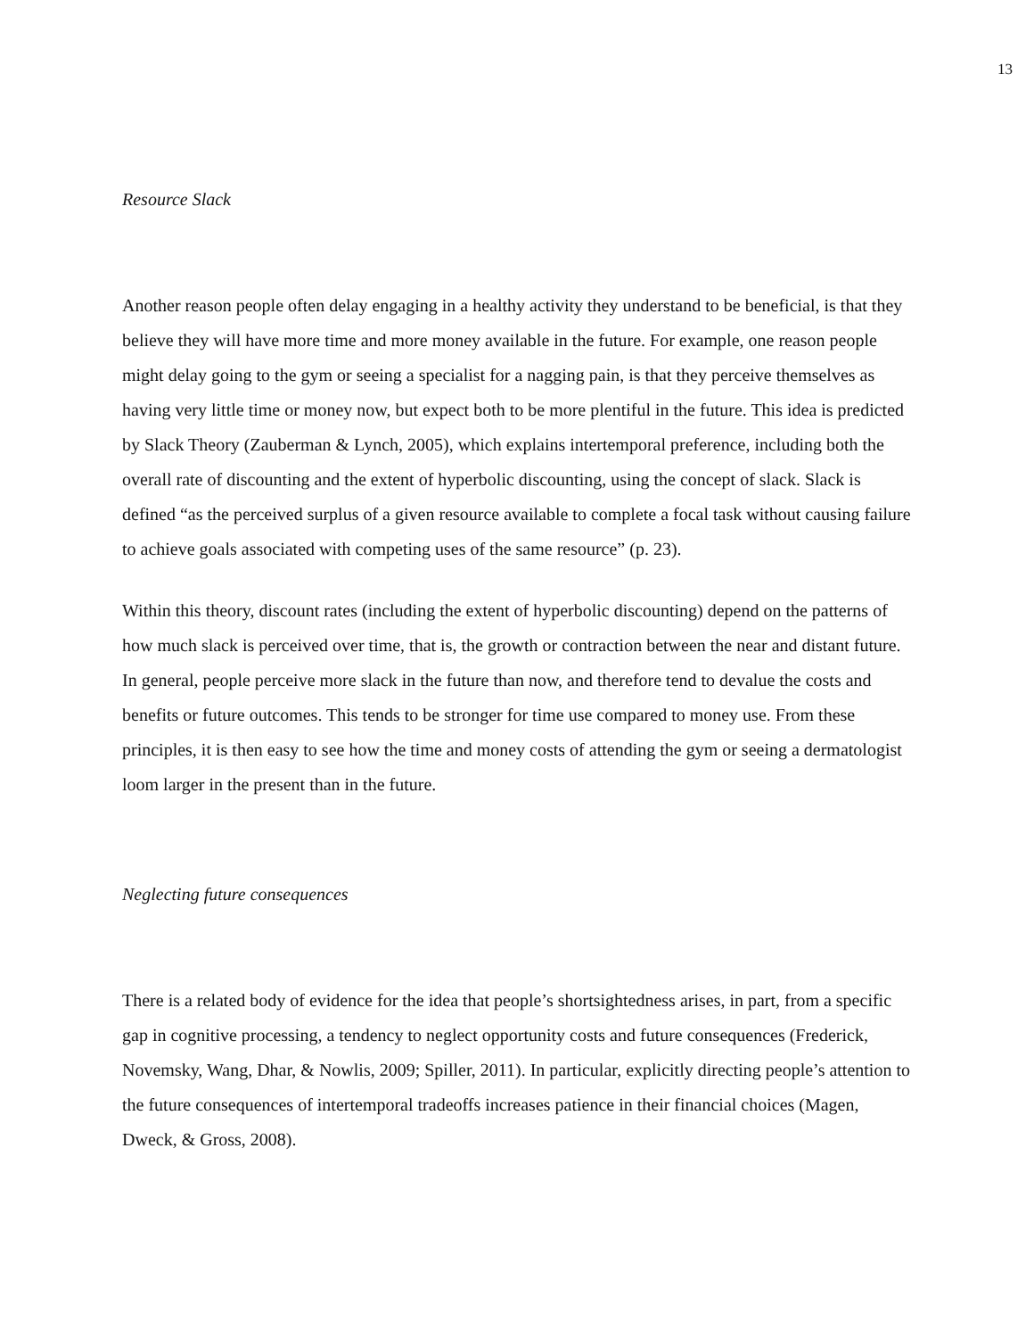13
Resource Slack
Another reason people often delay engaging in a healthy activity they understand to be beneficial, is that they believe they will have more time and more money available in the future. For example, one reason people might delay going to the gym or seeing a specialist for a nagging pain, is that they perceive themselves as having very little time or money now, but expect both to be more plentiful in the future. This idea is predicted by Slack Theory (Zauberman & Lynch, 2005), which explains intertemporal preference, including both the overall rate of discounting and the extent of hyperbolic discounting, using the concept of slack. Slack is defined “as the perceived surplus of a given resource available to complete a focal task without causing failure to achieve goals associated with competing uses of the same resource” (p. 23).
Within this theory, discount rates (including the extent of hyperbolic discounting) depend on the patterns of how much slack is perceived over time, that is, the growth or contraction between the near and distant future. In general, people perceive more slack in the future than now, and therefore tend to devalue the costs and benefits or future outcomes. This tends to be stronger for time use compared to money use. From these principles, it is then easy to see how the time and money costs of attending the gym or seeing a dermatologist loom larger in the present than in the future.
Neglecting future consequences
There is a related body of evidence for the idea that people’s shortsightedness arises, in part, from a specific gap in cognitive processing, a tendency to neglect opportunity costs and future consequences (Frederick, Novemsky, Wang, Dhar, & Nowlis, 2009; Spiller, 2011). In particular, explicitly directing people’s attention to the future consequences of intertemporal tradeoffs increases patience in their financial choices (Magen, Dweck, & Gross, 2008).